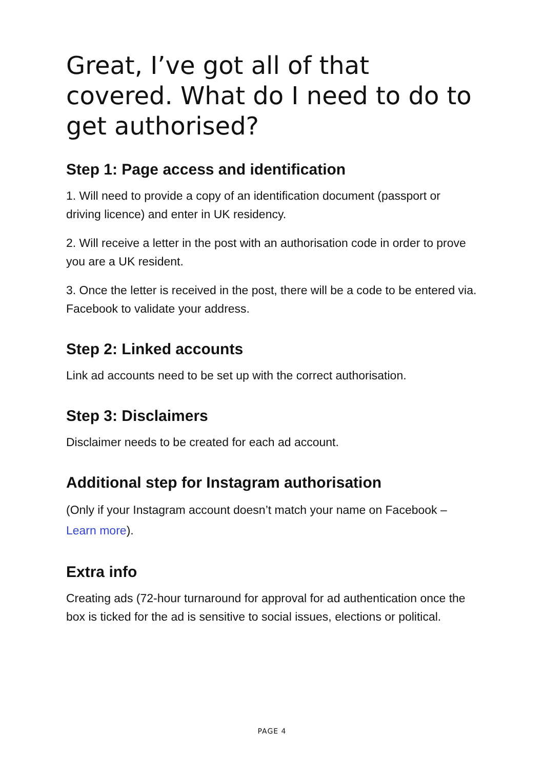Great, I’ve got all of that covered. What do I need to do to get authorised?
Step 1: Page access and identification
1. Will need to provide a copy of an identification document (passport or driving licence) and enter in UK residency.
2. Will receive a letter in the post with an authorisation code in order to prove you are a UK resident.
3. Once the letter is received in the post, there will be a code to be entered via. Facebook to validate your address.
Step 2: Linked accounts
Link ad accounts need to be set up with the correct authorisation.
Step 3: Disclaimers
Disclaimer needs to be created for each ad account.
Additional step for Instagram authorisation
(Only if your Instagram account doesn’t match your name on Facebook – Learn more).
Extra info
Creating ads (72-hour turnaround for approval for ad authentication once the box is ticked for the ad is sensitive to social issues, elections or political.
PAGE 4